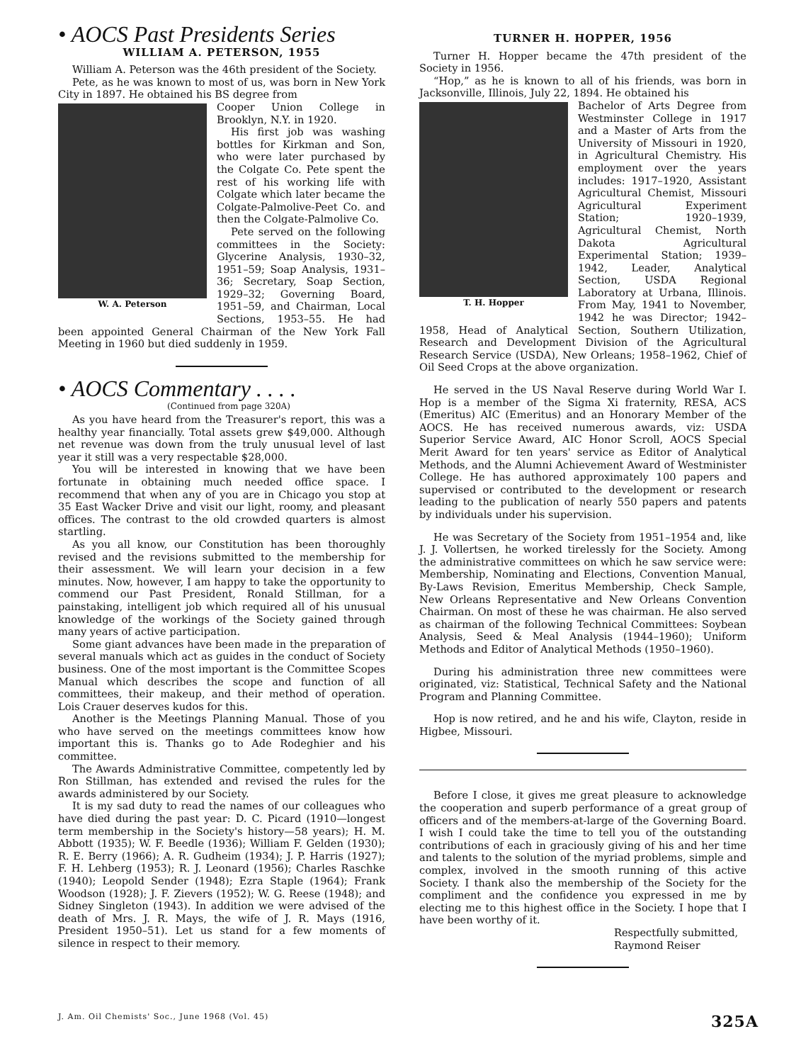• AOCS Past Presidents Series
WILLIAM A. PETERSON, 1955
William A. Peterson was the 46th president of the Society.
Pete, as he was known to most of us, was born in New York City in 1897. He obtained his BS degree from
W. A. Peterson
Cooper Union College in Brooklyn, N.Y. in 1920.
His first job was washing bottles for Kirkman and Son, who were later purchased by the Colgate Co. Pete spent the rest of his working life with Colgate which later became the Colgate-Palmolive-Peet Co. and then the Colgate-Palmolive Co.
Pete served on the following committees in the Society: Glycerine Analysis, 1930–32, 1951–59; Soap Analysis, 1931–36; Secretary, Soap Section, 1929–32; Governing Board, 1951–59, and Chairman, Local Sections, 1953–55. He had been appointed General Chairman of the New York Fall Meeting in 1960 but died suddenly in 1959.
• AOCS Commentary . . . .
(Continued from page 320A)
As you have heard from the Treasurer's report, this was a healthy year financially. Total assets grew $49,000. Although net revenue was down from the truly unusual level of last year it still was a very respectable $28,000.
You will be interested in knowing that we have been fortunate in obtaining much needed office space. I recommend that when any of you are in Chicago you stop at 35 East Wacker Drive and visit our light, roomy, and pleasant offices. The contrast to the old crowded quarters is almost startling.
As you all know, our Constitution has been thoroughly revised and the revisions submitted to the membership for their assessment. We will learn your decision in a few minutes. Now, however, I am happy to take the opportunity to commend our Past President, Ronald Stillman, for a painstaking, intelligent job which required all of his unusual knowledge of the workings of the Society gained through many years of active participation.
Some giant advances have been made in the preparation of several manuals which act as guides in the conduct of Society business. One of the most important is the Committee Scopes Manual which describes the scope and function of all committees, their makeup, and their method of operation. Lois Crauer deserves kudos for this.
Another is the Meetings Planning Manual. Those of you who have served on the meetings committees know how important this is. Thanks go to Ade Rodeghier and his committee.
The Awards Administrative Committee, competently led by Ron Stillman, has extended and revised the rules for the awards administered by our Society.
It is my sad duty to read the names of our colleagues who have died during the past year: D. C. Picard (1910—longest term membership in the Society's history—58 years); H. M. Abbott (1935); W. F. Beedle (1936); William F. Gelden (1930); R. E. Berry (1966); A. R. Gudheim (1934); J. P. Harris (1927); F. H. Lehberg (1953); R. J. Leonard (1956); Charles Raschke (1940); Leopold Sender (1948); Ezra Staple (1964); Frank Woodson (1928); J. F. Zievers (1952); W. G. Reese (1948); and Sidney Singleton (1943). In addition we were advised of the death of Mrs. J. R. Mays, the wife of J. R. Mays (1916, President 1950–51). Let us stand for a few moments of silence in respect to their memory.
TURNER H. HOPPER, 1956
Turner H. Hopper became the 47th president of the Society in 1956.
“Hop,” as he is known to all of his friends, was born in Jacksonville, Illinois, July 22, 1894. He obtained his
T. H. Hopper
Bachelor of Arts Degree from Westminster College in 1917 and a Master of Arts from the University of Missouri in 1920, in Agricultural Chemistry. His employment over the years includes: 1917–1920, Assistant Agricultural Chemist, Missouri Agricultural Experiment Station; 1920–1939, Agricultural Chemist, North Dakota Agricultural Experimental Station; 1939–1942, Leader, Analytical Section, USDA Regional Laboratory at Urbana, Illinois. From May, 1941 to November, 1942 he was Director; 1942–1958, Head of Analytical Section, Southern Utilization, Research and Development Division of the Agricultural Research Service (USDA), New Orleans; 1958–1962, Chief of Oil Seed Crops at the above organization.
He served in the US Naval Reserve during World War I. Hop is a member of the Sigma Xi fraternity, RESA, ACS (Emeritus) AIC (Emeritus) and an Honorary Member of the AOCS. He has received numerous awards, viz: USDA Superior Service Award, AIC Honor Scroll, AOCS Special Merit Award for ten years' service as Editor of Analytical Methods, and the Alumni Achievement Award of Westminister College. He has authored approximately 100 papers and supervised or contributed to the development or research leading to the publication of nearly 550 papers and patents by individuals under his supervision.
He was Secretary of the Society from 1951–1954 and, like J. J. Vollertsen, he worked tirelessly for the Society. Among the administrative committees on which he saw service were: Membership, Nominating and Elections, Convention Manual, By-Laws Revision, Emeritus Membership, Check Sample, New Orleans Representative and New Orleans Convention Chairman. On most of these he was chairman. He also served as chairman of the following Technical Committees: Soybean Analysis, Seed & Meal Analysis (1944–1960); Uniform Methods and Editor of Analytical Methods (1950–1960).
During his administration three new committees were originated, viz: Statistical, Technical Safety and the National Program and Planning Committee.
Hop is now retired, and he and his wife, Clayton, reside in Higbee, Missouri.
Before I close, it gives me great pleasure to acknowledge the cooperation and superb performance of a great group of officers and of the members-at-large of the Governing Board. I wish I could take the time to tell you of the outstanding contributions of each in graciously giving of his and her time and talents to the solution of the myriad problems, simple and complex, involved in the smooth running of this active Society. I thank also the membership of the Society for the compliment and the confidence you expressed in me by electing me to this highest office in the Society. I hope that I have been worthy of it.
Respectfully submitted,
Raymond Reiser
J. Am. Oil Chemists' Soc., June 1968 (Vol. 45) 325A